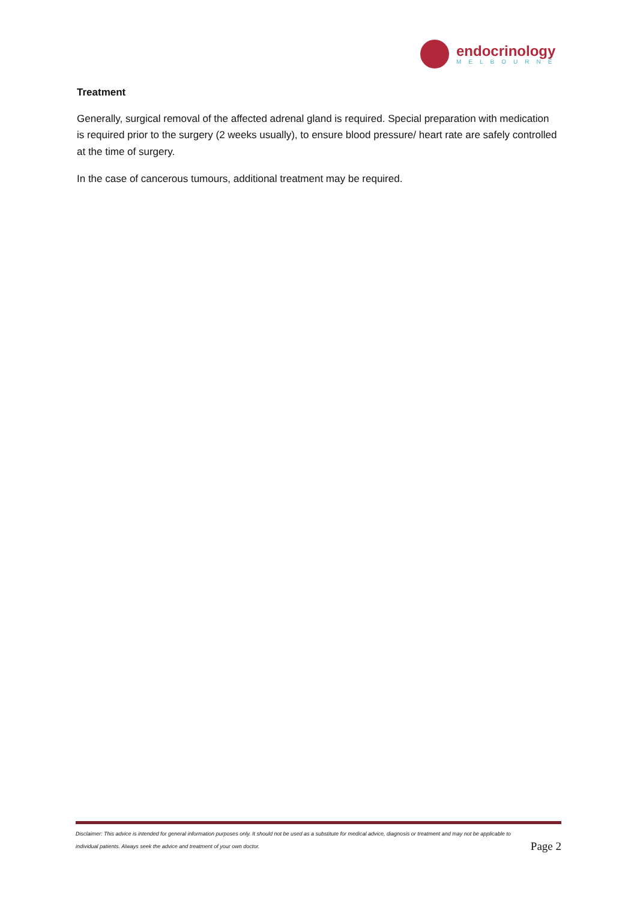endocrinology
MELBOURNE
Treatment
Generally, surgical removal of the affected adrenal gland is required. Special preparation with medication is required prior to the surgery (2 weeks usually), to ensure blood pressure/ heart rate are safely controlled at the time of surgery.
In the case of cancerous tumours, additional treatment may be required.
Disclaimer: This advice is intended for general information purposes only. It should not be used as a substitute for medical advice, diagnosis or treatment and may not be applicable to individual patients. Always seek the advice and treatment of your own doctor.
Page 2